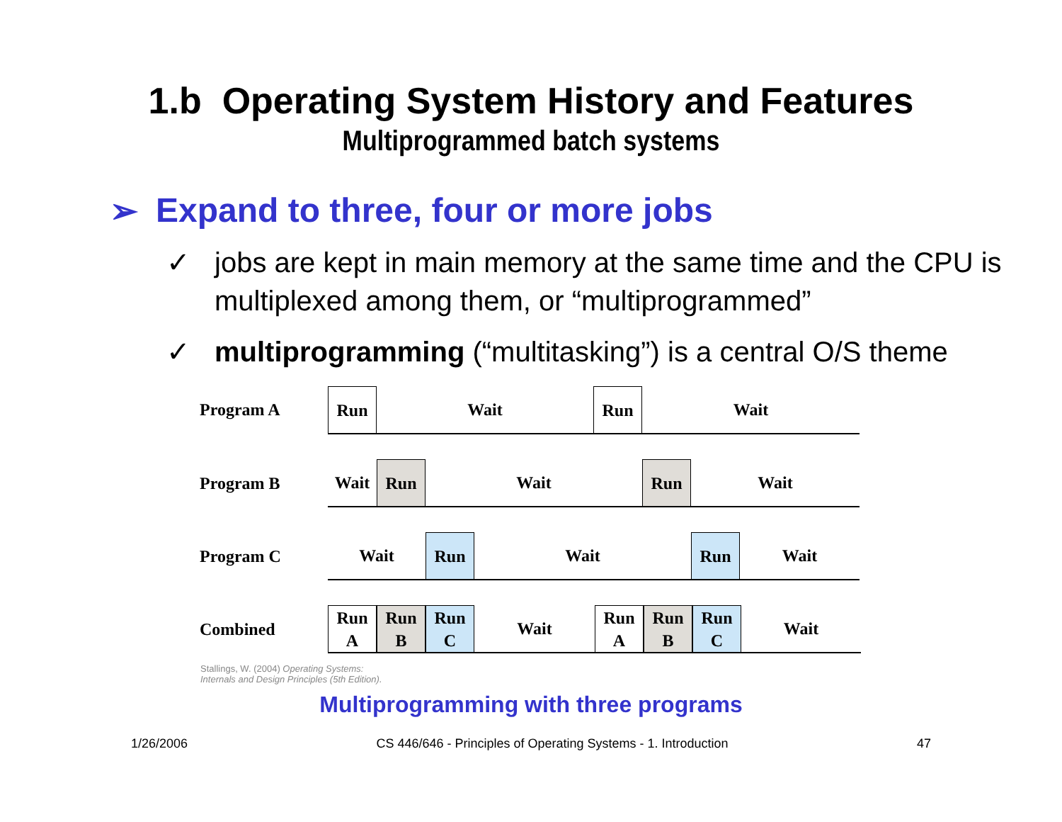1.b Operating System History and Features
Multiprogrammed batch systems
➢ Expand to three, four or more jobs
✓ jobs are kept in main memory at the same time and the CPU is multiplexed among them, or “multiprogrammed”
✓ multiprogramming (“multitasking”) is a central O/S theme
Program A
Run
Wait
Run
Wait
Program B
Wait
Run
Wait
Run
Wait
Program C
Wait
Run
Wait
Run
Wait
Combined
Run
A
Run
B
Run
C
Wait
Run
A
Run
B
Run
C
Wait
Stallings, W. (2004) Operating Systems:
Internals and Design Principles (5th Edition).
Multiprogramming with three programs
1/26/2006 CS 446/646 - Principles of Operating Systems - 1. Introduction 47